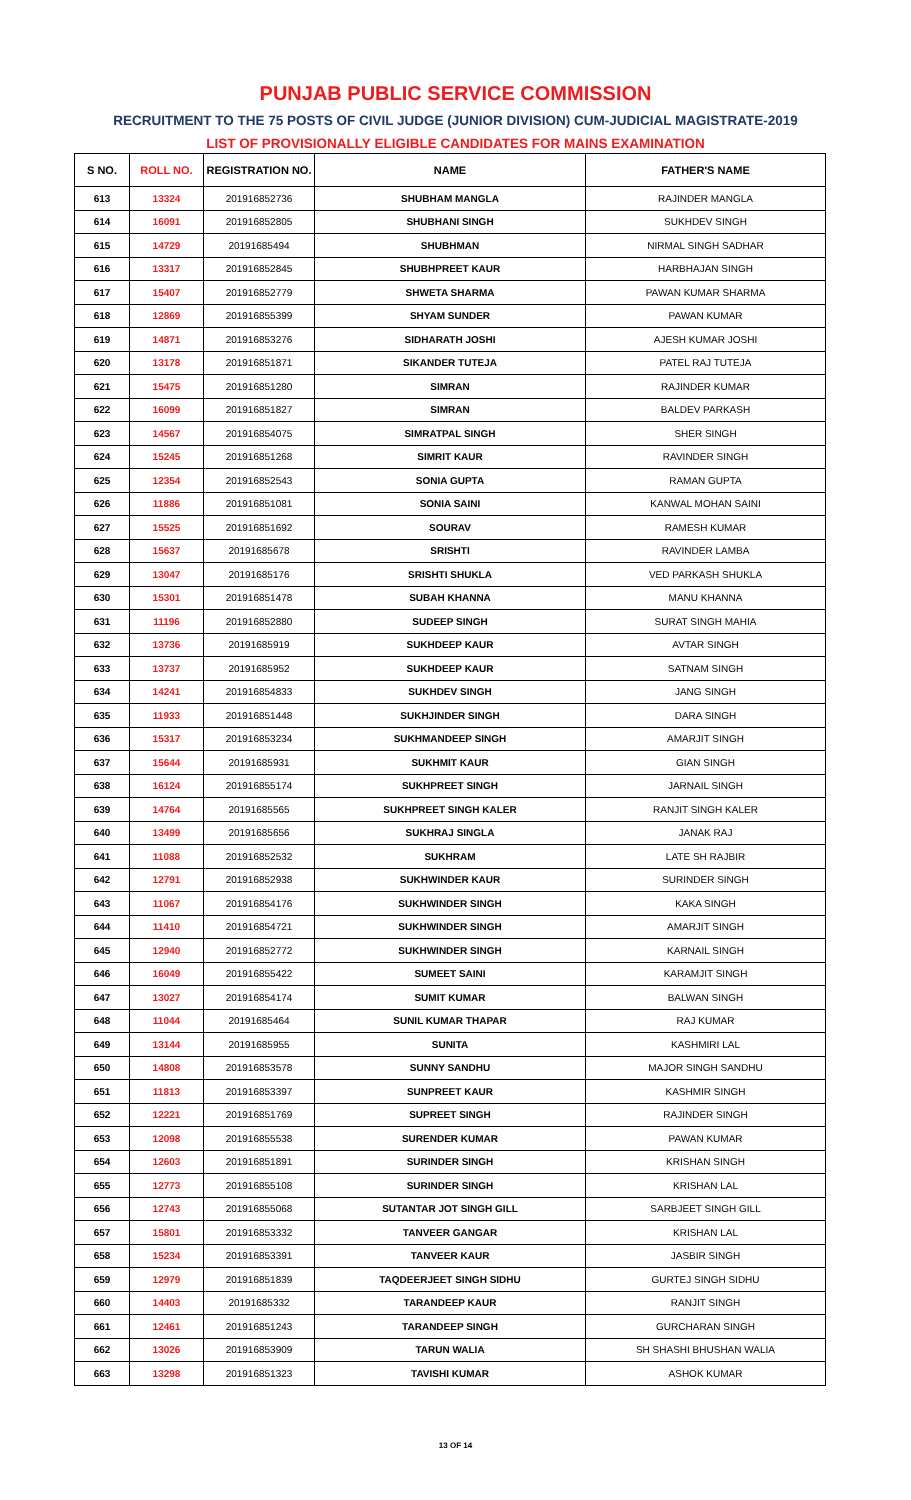PUNJAB PUBLIC SERVICE COMMISSION
RECRUITMENT TO THE 75 POSTS OF CIVIL JUDGE (JUNIOR DIVISION) CUM-JUDICIAL MAGISTRATE-2019
LIST OF PROVISIONALLY ELIGIBLE CANDIDATES FOR MAINS EXAMINATION
| S NO. | ROLL NO. | REGISTRATION NO. | NAME | FATHER'S NAME |
| --- | --- | --- | --- | --- |
| 613 | 13324 | 201916852736 | SHUBHAM MANGLA | RAJINDER MANGLA |
| 614 | 16091 | 201916852805 | SHUBHANI SINGH | SUKHDEV SINGH |
| 615 | 14729 | 20191685494 | SHUBHMAN | NIRMAL SINGH SADHAR |
| 616 | 13317 | 201916852845 | SHUBHPREET KAUR | HARBHAJAN SINGH |
| 617 | 15407 | 201916852779 | SHWETA SHARMA | PAWAN KUMAR SHARMA |
| 618 | 12869 | 201916855399 | SHYAM SUNDER | PAWAN KUMAR |
| 619 | 14871 | 201916853276 | SIDHARATH JOSHI | AJESH KUMAR JOSHI |
| 620 | 13178 | 201916851871 | SIKANDER TUTEJA | PATEL RAJ TUTEJA |
| 621 | 15475 | 201916851280 | SIMRAN | RAJINDER KUMAR |
| 622 | 16099 | 201916851827 | SIMRAN | BALDEV PARKASH |
| 623 | 14567 | 201916854075 | SIMRATPAL SINGH | SHER SINGH |
| 624 | 15245 | 201916851268 | SIMRIT KAUR | RAVINDER SINGH |
| 625 | 12354 | 201916852543 | SONIA GUPTA | RAMAN GUPTA |
| 626 | 11886 | 201916851081 | SONIA SAINI | KANWAL MOHAN SAINI |
| 627 | 15525 | 201916851692 | SOURAV | RAMESH KUMAR |
| 628 | 15637 | 20191685678 | SRISHTI | RAVINDER LAMBA |
| 629 | 13047 | 20191685176 | SRISHTI SHUKLA | VED PARKASH SHUKLA |
| 630 | 15301 | 201916851478 | SUBAH KHANNA | MANU KHANNA |
| 631 | 11196 | 201916852880 | SUDEEP SINGH | SURAT SINGH MAHIA |
| 632 | 13736 | 20191685919 | SUKHDEEP KAUR | AVTAR SINGH |
| 633 | 13737 | 20191685952 | SUKHDEEP KAUR | SATNAM SINGH |
| 634 | 14241 | 201916854833 | SUKHDEV SINGH | JANG SINGH |
| 635 | 11933 | 201916851448 | SUKHJINDER SINGH | DARA SINGH |
| 636 | 15317 | 201916853234 | SUKHMANDEEP SINGH | AMARJIT SINGH |
| 637 | 15644 | 20191685931 | SUKHMIT KAUR | GIAN SINGH |
| 638 | 16124 | 201916855174 | SUKHPREET SINGH | JARNAIL SINGH |
| 639 | 14764 | 20191685565 | SUKHPREET SINGH KALER | RANJIT SINGH KALER |
| 640 | 13499 | 20191685656 | SUKHRAJ SINGLA | JANAK RAJ |
| 641 | 11088 | 201916852532 | SUKHRAM | LATE SH RAJBIR |
| 642 | 12791 | 201916852938 | SUKHWINDER KAUR | SURINDER SINGH |
| 643 | 11067 | 201916854176 | SUKHWINDER SINGH | KAKA SINGH |
| 644 | 11410 | 201916854721 | SUKHWINDER SINGH | AMARJIT SINGH |
| 645 | 12940 | 201916852772 | SUKHWINDER SINGH | KARNAIL SINGH |
| 646 | 16049 | 201916855422 | SUMEET SAINI | KARAMJIT SINGH |
| 647 | 13027 | 201916854174 | SUMIT KUMAR | BALWAN SINGH |
| 648 | 11044 | 20191685464 | SUNIL KUMAR THAPAR | RAJ KUMAR |
| 649 | 13144 | 20191685955 | SUNITA | KASHMIRI LAL |
| 650 | 14808 | 201916853578 | SUNNY SANDHU | MAJOR SINGH SANDHU |
| 651 | 11813 | 201916853397 | SUNPREET KAUR | KASHMIR SINGH |
| 652 | 12221 | 201916851769 | SUPREET SINGH | RAJINDER SINGH |
| 653 | 12098 | 201916855538 | SURENDER KUMAR | PAWAN KUMAR |
| 654 | 12603 | 201916851891 | SURINDER SINGH | KRISHAN SINGH |
| 655 | 12773 | 201916855108 | SURINDER SINGH | KRISHAN LAL |
| 656 | 12743 | 201916855068 | SUTANTAR JOT SINGH GILL | SARBJEET SINGH GILL |
| 657 | 15801 | 201916853332 | TANVEER GANGAR | KRISHAN LAL |
| 658 | 15234 | 201916853391 | TANVEER KAUR | JASBIR SINGH |
| 659 | 12979 | 201916851839 | TAQDEERJEET SINGH SIDHU | GURTEJ SINGH SIDHU |
| 660 | 14403 | 20191685332 | TARANDEEP KAUR | RANJIT SINGH |
| 661 | 12461 | 201916851243 | TARANDEEP SINGH | GURCHARAN SINGH |
| 662 | 13026 | 201916853909 | TARUN WALIA | SH SHASHI BHUSHAN WALIA |
| 663 | 13298 | 201916851323 | TAVISHI KUMAR | ASHOK KUMAR |
13 OF 14